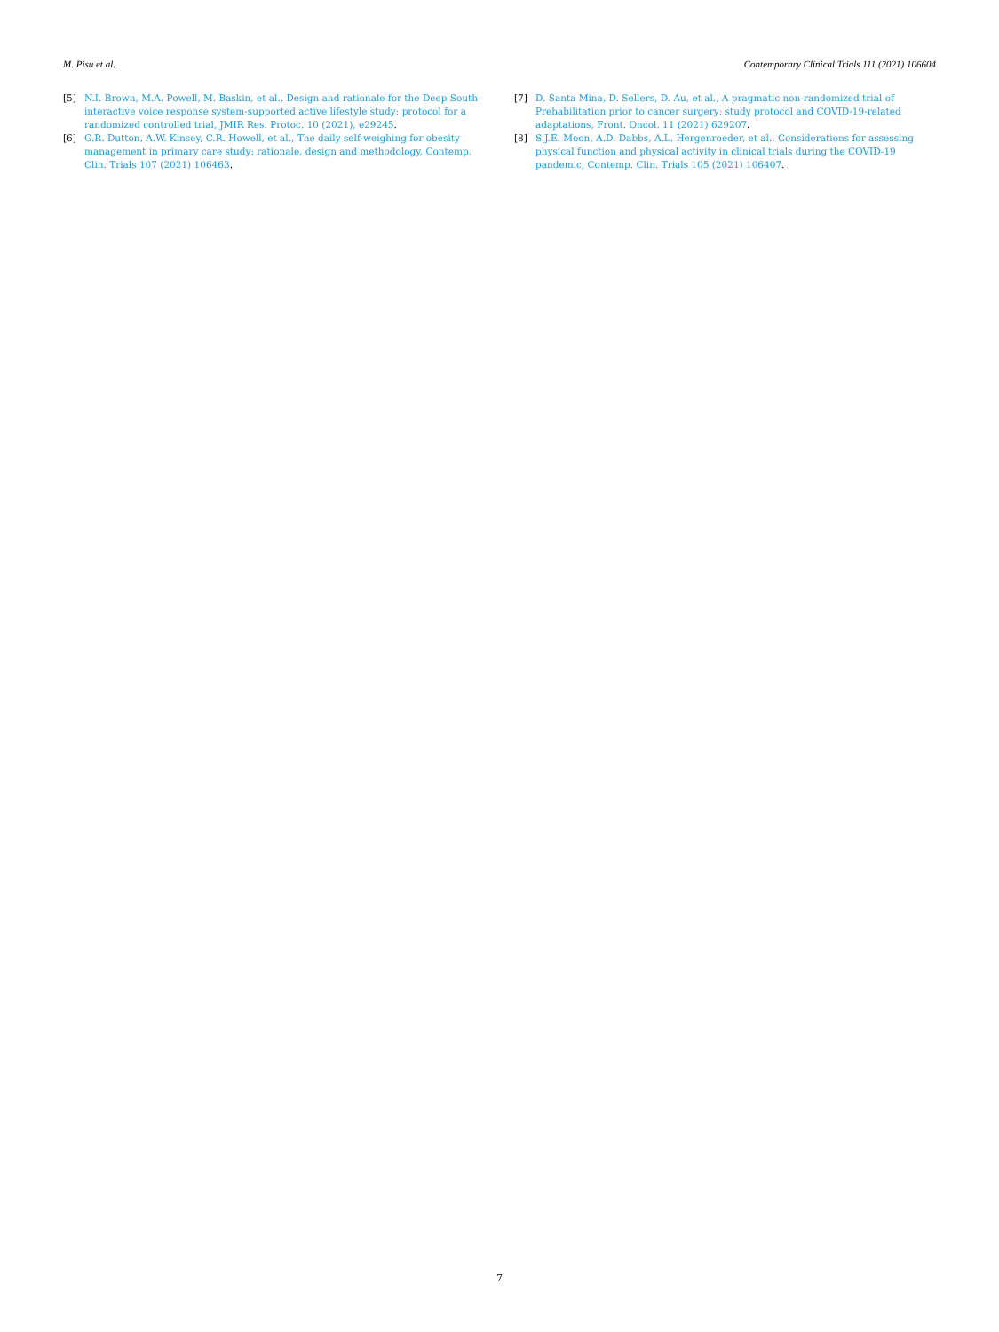M. Pisu et al. Contemporary Clinical Trials 111 (2021) 106604
[5] N.I. Brown, M.A. Powell, M. Baskin, et al., Design and rationale for the Deep South interactive voice response system-supported active lifestyle study: protocol for a randomized controlled trial, JMIR Res. Protoc. 10 (2021), e29245.
[6] G.R. Dutton, A.W. Kinsey, C.R. Howell, et al., The daily self-weighing for obesity management in primary care study: rationale, design and methodology, Contemp. Clin. Trials 107 (2021) 106463.
[7] D. Santa Mina, D. Sellers, D. Au, et al., A pragmatic non-randomized trial of Prehabilitation prior to cancer surgery: study protocol and COVID-19-related adaptations, Front. Oncol. 11 (2021) 629207.
[8] S.J.E. Moon, A.D. Dabbs, A.L. Hergenroeder, et al., Considerations for assessing physical function and physical activity in clinical trials during the COVID-19 pandemic, Contemp. Clin. Trials 105 (2021) 106407.
7